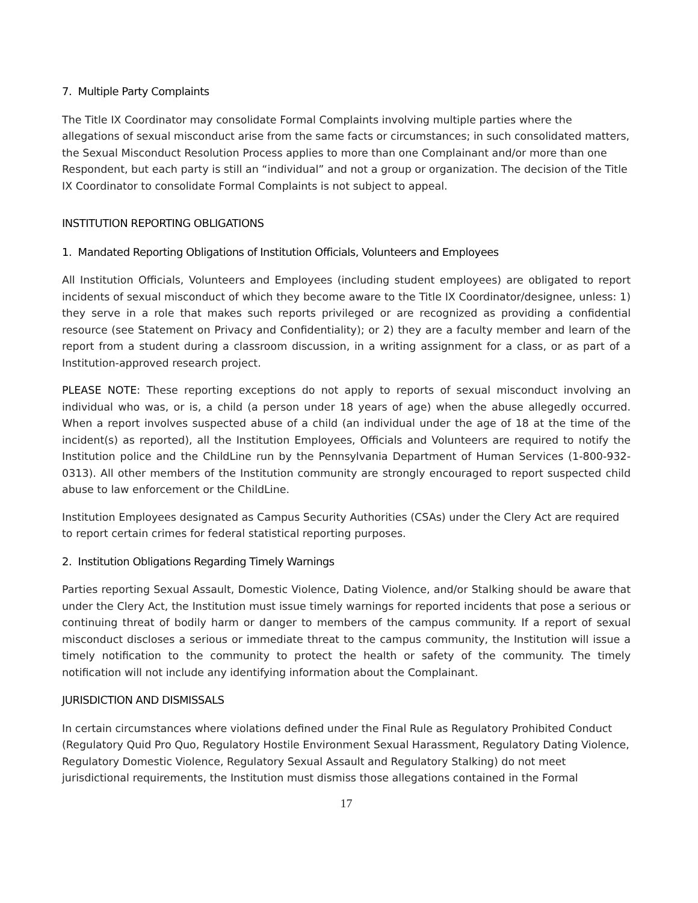7. Multiple Party Complaints
The Title IX Coordinator may consolidate Formal Complaints involving multiple parties where the allegations of sexual misconduct arise from the same facts or circumstances; in such consolidated matters, the Sexual Misconduct Resolution Process applies to more than one Complainant and/or more than one Respondent, but each party is still an “individual” and not a group or organization. The decision of the Title IX Coordinator to consolidate Formal Complaints is not subject to appeal.
INSTITUTION REPORTING OBLIGATIONS
1. Mandated Reporting Obligations of Institution Officials, Volunteers and Employees
All Institution Officials, Volunteers and Employees (including student employees) are obligated to report incidents of sexual misconduct of which they become aware to the Title IX Coordinator/designee, unless: 1) they serve in a role that makes such reports privileged or are recognized as providing a confidential resource (see Statement on Privacy and Confidentiality); or 2) they are a faculty member and learn of the report from a student during a classroom discussion, in a writing assignment for a class, or as part of a Institution-approved research project.
PLEASE NOTE: These reporting exceptions do not apply to reports of sexual misconduct involving an individual who was, or is, a child (a person under 18 years of age) when the abuse allegedly occurred. When a report involves suspected abuse of a child (an individual under the age of 18 at the time of the incident(s) as reported), all the Institution Employees, Officials and Volunteers are required to notify the Institution police and the ChildLine run by the Pennsylvania Department of Human Services (1-800-932-0313). All other members of the Institution community are strongly encouraged to report suspected child abuse to law enforcement or the ChildLine.
Institution Employees designated as Campus Security Authorities (CSAs) under the Clery Act are required to report certain crimes for federal statistical reporting purposes.
2. Institution Obligations Regarding Timely Warnings
Parties reporting Sexual Assault, Domestic Violence, Dating Violence, and/or Stalking should be aware that under the Clery Act, the Institution must issue timely warnings for reported incidents that pose a serious or continuing threat of bodily harm or danger to members of the campus community. If a report of sexual misconduct discloses a serious or immediate threat to the campus community, the Institution will issue a timely notification to the community to protect the health or safety of the community. The timely notification will not include any identifying information about the Complainant.
JURISDICTION AND DISMISSALS
In certain circumstances where violations defined under the Final Rule as Regulatory Prohibited Conduct (Regulatory Quid Pro Quo, Regulatory Hostile Environment Sexual Harassment, Regulatory Dating Violence, Regulatory Domestic Violence, Regulatory Sexual Assault and Regulatory Stalking) do not meet jurisdictional requirements, the Institution must dismiss those allegations contained in the Formal
17